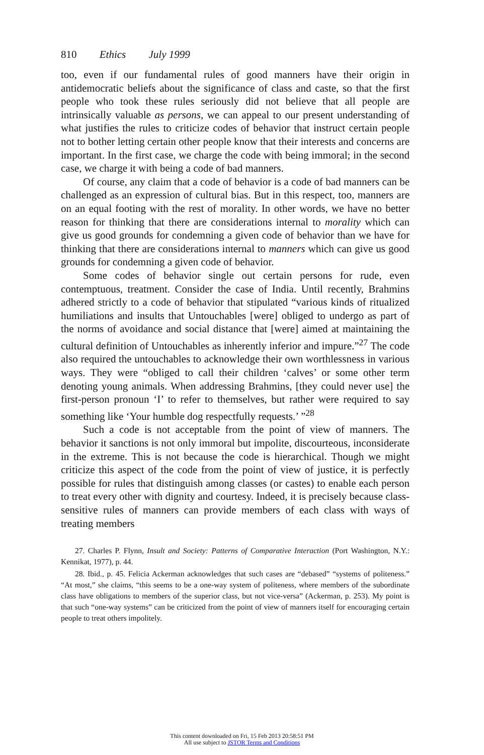810 Ethics July 1999
too, even if our fundamental rules of good manners have their origin in antidemocratic beliefs about the significance of class and caste, so that the first people who took these rules seriously did not believe that all people are intrinsically valuable as persons, we can appeal to our present understanding of what justifies the rules to criticize codes of behavior that instruct certain people not to bother letting certain other people know that their interests and concerns are important. In the first case, we charge the code with being immoral; in the second case, we charge it with being a code of bad manners.
Of course, any claim that a code of behavior is a code of bad manners can be challenged as an expression of cultural bias. But in this respect, too, manners are on an equal footing with the rest of morality. In other words, we have no better reason for thinking that there are considerations internal to morality which can give us good grounds for condemning a given code of behavior than we have for thinking that there are considerations internal to manners which can give us good grounds for condemning a given code of behavior.
Some codes of behavior single out certain persons for rude, even contemptuous, treatment. Consider the case of India. Until recently, Brahmins adhered strictly to a code of behavior that stipulated “various kinds of ritualized humiliations and insults that Untouchables [were] obliged to undergo as part of the norms of avoidance and social distance that [were] aimed at maintaining the cultural definition of Untouchables as inherently inferior and impure.”<sup>27</sup> The code also required the untouchables to acknowledge their own worthlessness in various ways. They were “obliged to call their children ‘calves’ or some other term denoting young animals. When addressing Brahmins, [they could never use] the first-person pronoun ‘I’ to refer to themselves, but rather were required to say something like ‘Your humble dog respectfully requests.’ ”<sup>28</sup>
Such a code is not acceptable from the point of view of manners. The behavior it sanctions is not only immoral but impolite, discourteous, inconsiderate in the extreme. This is not because the code is hierarchical. Though we might criticize this aspect of the code from the point of view of justice, it is perfectly possible for rules that distinguish among classes (or castes) to enable each person to treat every other with dignity and courtesy. Indeed, it is precisely because class-sensitive rules of manners can provide members of each class with ways of treating members
27. Charles P. Flynn, Insult and Society: Patterns of Comparative Interaction (Port Washington, N.Y.: Kennikat, 1977), p. 44.
28. Ibid., p. 45. Felicia Ackerman acknowledges that such cases are “debased” “systems of politeness.” “At most,” she claims, “this seems to be a one-way system of politeness, where members of the subordinate class have obligations to members of the superior class, but not vice-versa” (Ackerman, p. 253). My point is that such “one-way systems” can be criticized from the point of view of manners itself for encouraging certain people to treat others impolitely.
This content downloaded on Fri, 15 Feb 2013 20:58:51 PM
All use subject to JSTOR Terms and Conditions